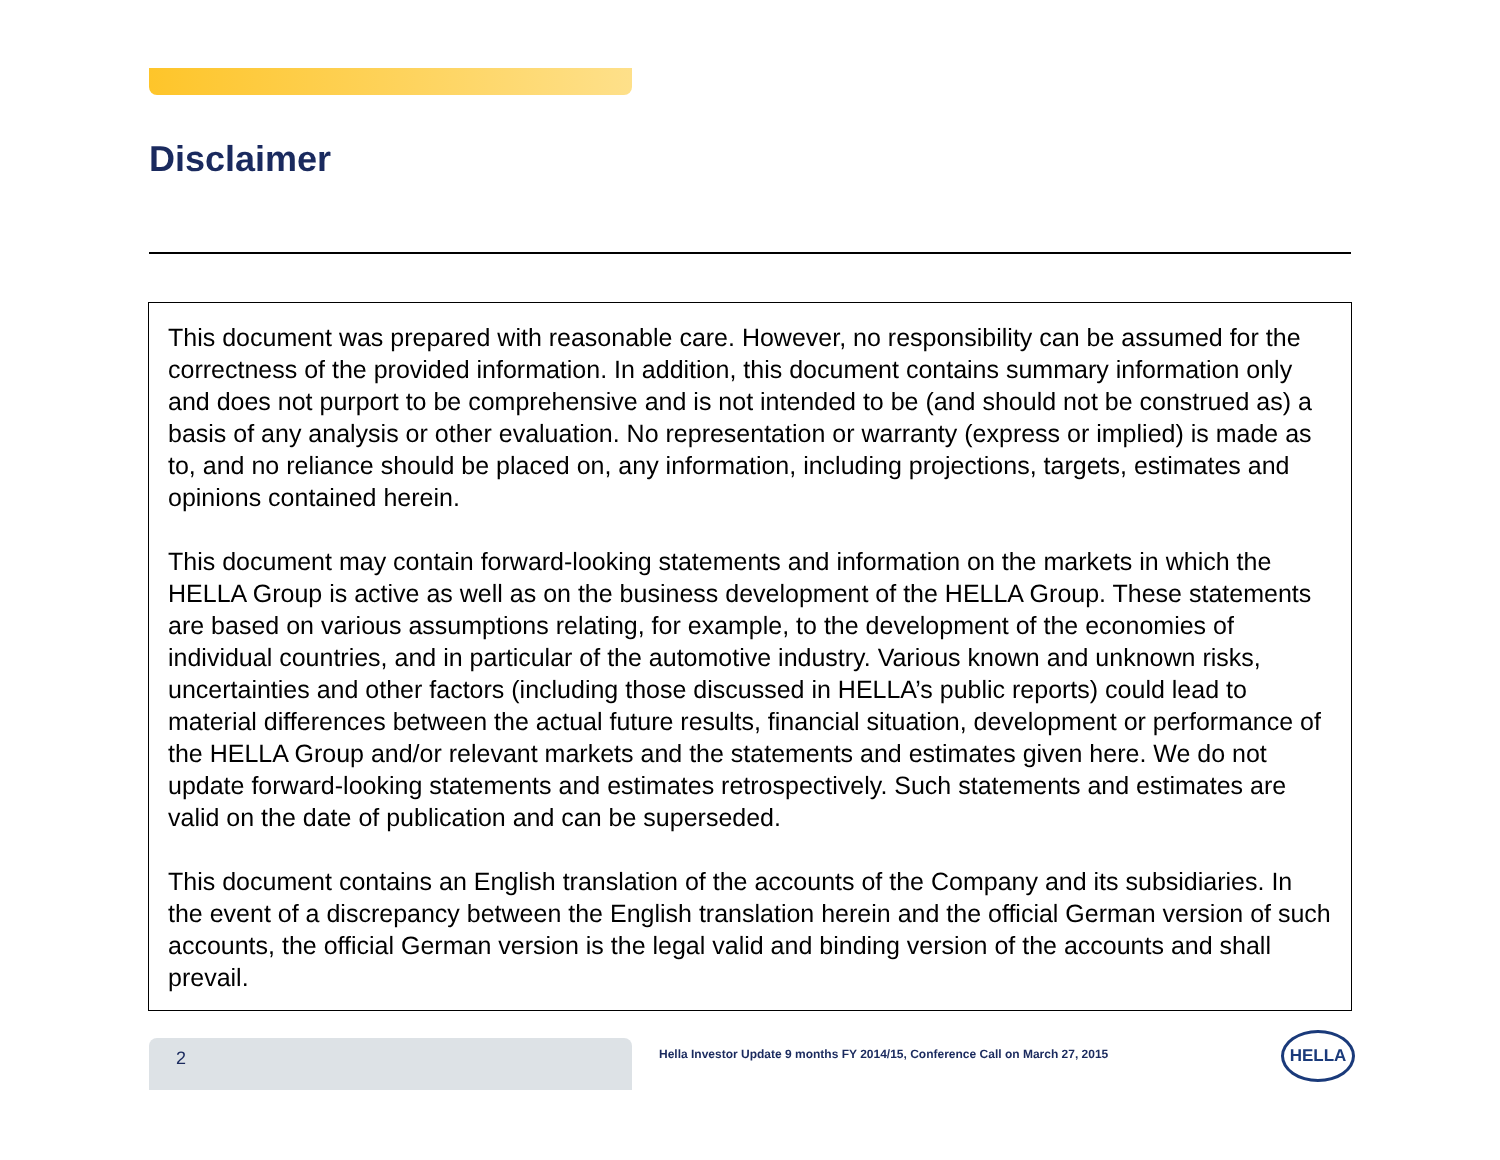Disclaimer
This document was prepared with reasonable care. However, no responsibility can be assumed for the correctness of the provided information. In addition, this document contains summary information only and does not purport to be comprehensive and is not intended to be (and should not be construed as) a basis of any analysis or other evaluation. No representation or warranty (express or implied) is made as to, and no reliance should be placed on, any information, including projections, targets, estimates and opinions contained herein.
This document may contain forward-looking statements and information on the markets in which the HELLA Group is active as well as on the business development of the HELLA Group. These statements are based on various assumptions relating, for example, to the development of the economies of individual countries, and in particular of the automotive industry. Various known and unknown risks, uncertainties and other factors (including those discussed in HELLA’s public reports) could lead to material differences between the actual future results, financial situation, development or performance of the HELLA Group and/or relevant markets and the statements and estimates given here. We do not update forward-looking statements and estimates retrospectively. Such statements and estimates are valid on the date of publication and can be superseded.
This document contains an English translation of the accounts of the Company and its subsidiaries. In the event of a discrepancy between the English translation herein and the official German version of such accounts, the official German version is the legal valid and binding version of the accounts and shall prevail.
2
Hella Investor Update 9 months FY 2014/15, Conference Call on March 27, 2015
HELLA